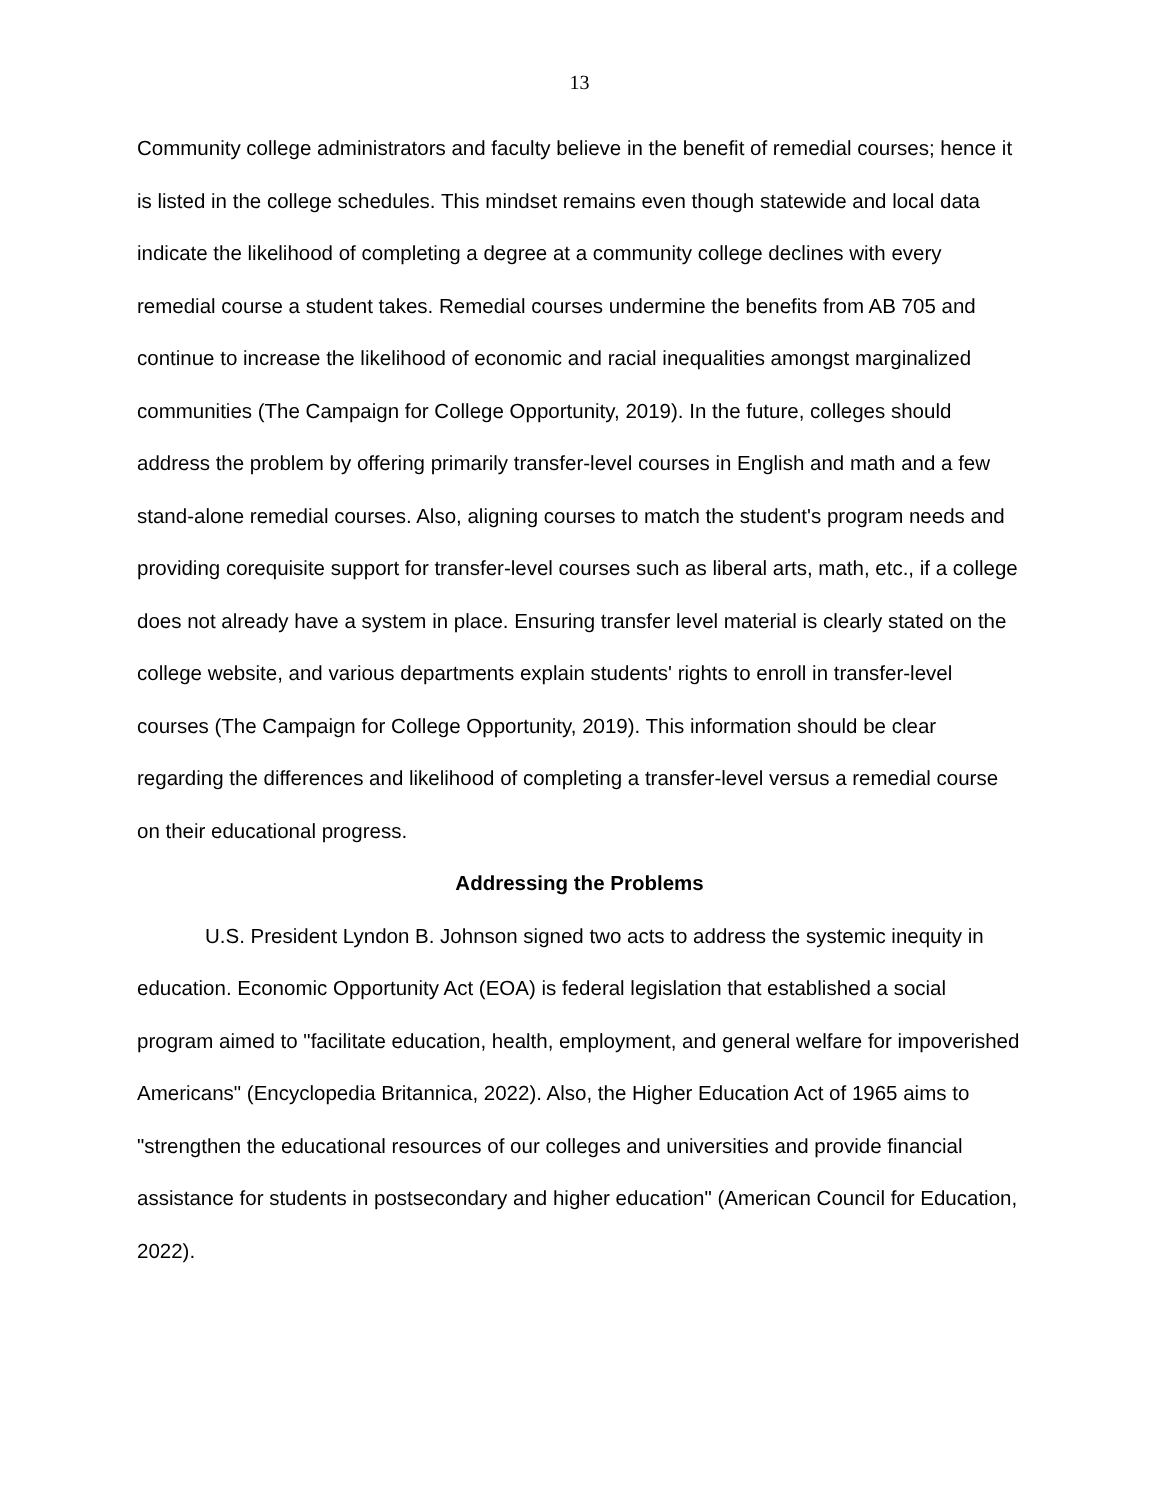13
Community college administrators and faculty believe in the benefit of remedial courses; hence it is listed in the college schedules. This mindset remains even though statewide and local data indicate the likelihood of completing a degree at a community college declines with every remedial course a student takes. Remedial courses undermine the benefits from AB 705 and continue to increase the likelihood of economic and racial inequalities amongst marginalized communities (The Campaign for College Opportunity, 2019). In the future, colleges should address the problem by offering primarily transfer-level courses in English and math and a few stand-alone remedial courses. Also, aligning courses to match the student's program needs and providing corequisite support for transfer-level courses such as liberal arts, math, etc., if a college does not already have a system in place. Ensuring transfer level material is clearly stated on the college website, and various departments explain students' rights to enroll in transfer-level courses (The Campaign for College Opportunity, 2019). This information should be clear regarding the differences and likelihood of completing a transfer-level versus a remedial course on their educational progress.
Addressing the Problems
U.S. President Lyndon B. Johnson signed two acts to address the systemic inequity in education. Economic Opportunity Act (EOA) is federal legislation that established a social program aimed to "facilitate education, health, employment, and general welfare for impoverished Americans" (Encyclopedia Britannica, 2022). Also, the Higher Education Act of 1965 aims to "strengthen the educational resources of our colleges and universities and provide financial assistance for students in postsecondary and higher education" (American Council for Education, 2022).